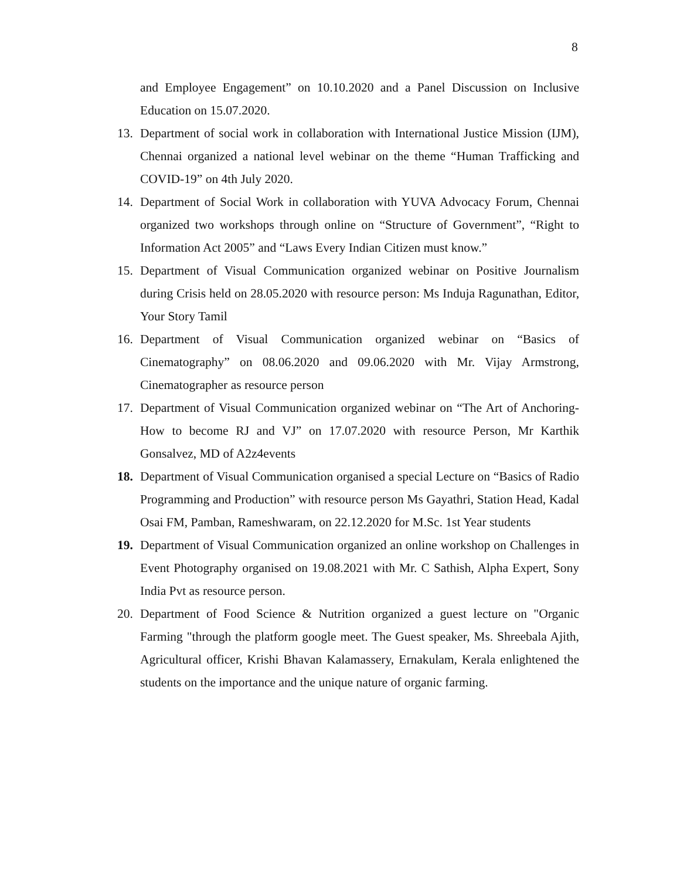8
and Employee Engagement” on 10.10.2020 and a Panel Discussion on Inclusive Education on 15.07.2020.
13. Department of social work in collaboration with International Justice Mission (IJM), Chennai organized a national level webinar on the theme “Human Trafficking and COVID-19” on 4th July 2020.
14. Department of Social Work in collaboration with YUVA Advocacy Forum, Chennai organized two workshops through online on “Structure of Government”, “Right to Information Act 2005” and “Laws Every Indian Citizen must know.”
15. Department of Visual Communication organized webinar on Positive Journalism during Crisis held on 28.05.2020 with resource person: Ms Induja Ragunathan, Editor, Your Story Tamil
16. Department of Visual Communication organized webinar on “Basics of Cinematography” on 08.06.2020 and 09.06.2020 with Mr. Vijay Armstrong, Cinematographer as resource person
17. Department of Visual Communication organized webinar on “The Art of Anchoring- How to become RJ and VJ” on 17.07.2020 with resource Person, Mr Karthik Gonsalvez, MD of A2z4events
18. Department of Visual Communication organised a special Lecture on “Basics of Radio Programming and Production” with resource person Ms Gayathri, Station Head, Kadal Osai FM, Pamban, Rameshwaram, on 22.12.2020 for M.Sc. 1st Year students
19. Department of Visual Communication organized an online workshop on Challenges in Event Photography organised on 19.08.2021 with Mr. C Sathish, Alpha Expert, Sony India Pvt as resource person.
20. Department of Food Science & Nutrition organized a guest lecture on "Organic Farming "through the platform google meet. The Guest speaker, Ms. Shreebala Ajith, Agricultural officer, Krishi Bhavan Kalamassery, Ernakulam, Kerala enlightened the students on the importance and the unique nature of organic farming.